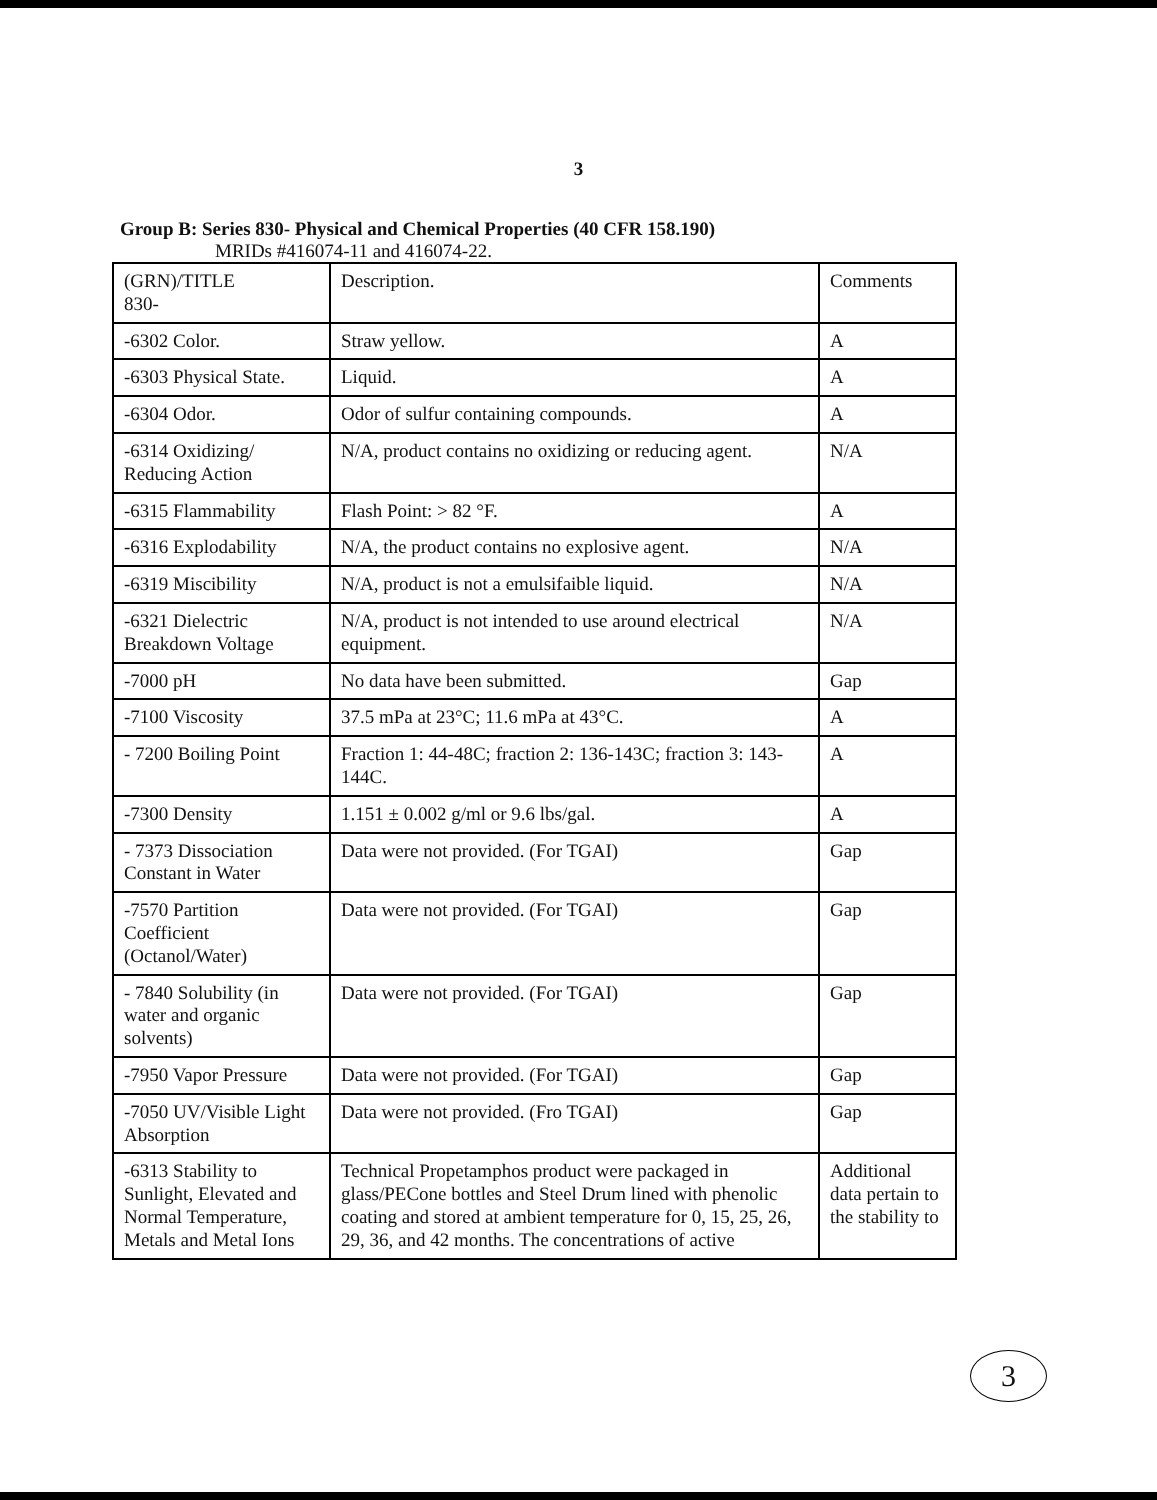3
Group B: Series 830- Physical and Chemical Properties (40 CFR 158.190)
MRIDs #416074-11 and 416074-22.
| (GRN)/TITLE 830- | Description. | Comments |
| -6302 Color. | Straw yellow. | A |
| -6303 Physical State. | Liquid. | A |
| -6304 Odor. | Odor of sulfur containing compounds. | A |
| -6314 Oxidizing/ Reducing Action | N/A, product contains no oxidizing or reducing agent. | N/A |
| -6315 Flammability | Flash Point: > 82 °F. | A |
| -6316 Explodability | N/A, the product contains no explosive agent. | N/A |
| -6319 Miscibility | N/A, product is not a emulsifaible liquid. | N/A |
| -6321 Dielectric Breakdown Voltage | N/A, product is not intended to use around electrical equipment. | N/A |
| -7000 pH | No data have been submitted. | Gap |
| -7100 Viscosity | 37.5 mPa at 23°C; 11.6 mPa at 43°C. | A |
| - 7200 Boiling Point | Fraction 1: 44-48C; fraction 2: 136-143C; fraction 3: 143-144C. | A |
| -7300 Density | 1.151 ± 0.002 g/ml or 9.6 lbs/gal. | A |
| - 7373 Dissociation Constant in Water | Data were not provided. (For TGAI) | Gap |
| -7570 Partition Coefficient (Octanol/Water) | Data were not provided. (For TGAI) | Gap |
| - 7840 Solubility (in water and organic solvents) | Data were not provided. (For TGAI) | Gap |
| -7950 Vapor Pressure | Data were not provided. (For TGAI) | Gap |
| -7050 UV/Visible Light Absorption | Data were not provided. (Fro TGAI) | Gap |
| -6313 Stability to Sunlight, Elevated and Normal Temperature, Metals and Metal Ions | Technical Propetamphos product were packaged in glass/PECone bottles and Steel Drum lined with phenolic coating and stored at ambient temperature for 0, 15, 25, 26, 29, 36, and 42 months. The concentrations of active | Additional data pertain to the stability to |
3